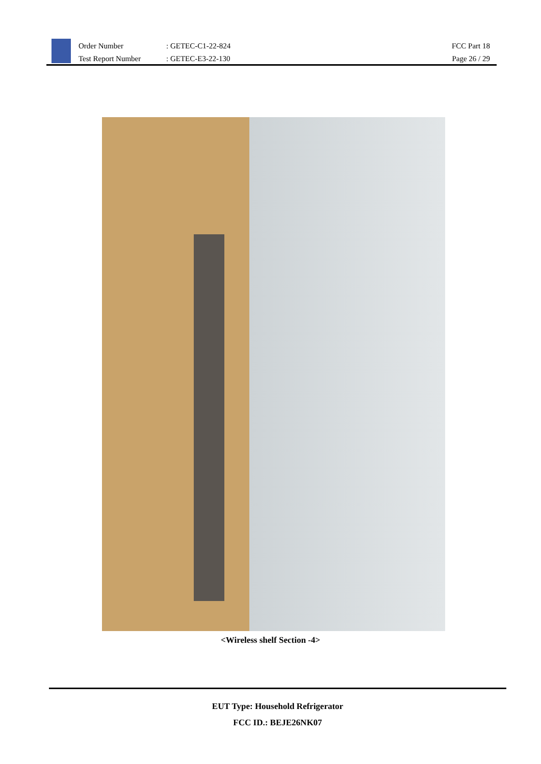Order Number
Test Report Number
: GETEC-C1-22-824
: GETEC-E3-22-130
FCC Part 18
Page 26 / 29
<Wireless shelf Section -4>
EUT Type: Household Refrigerator
FCC ID.: BEJE26NK07